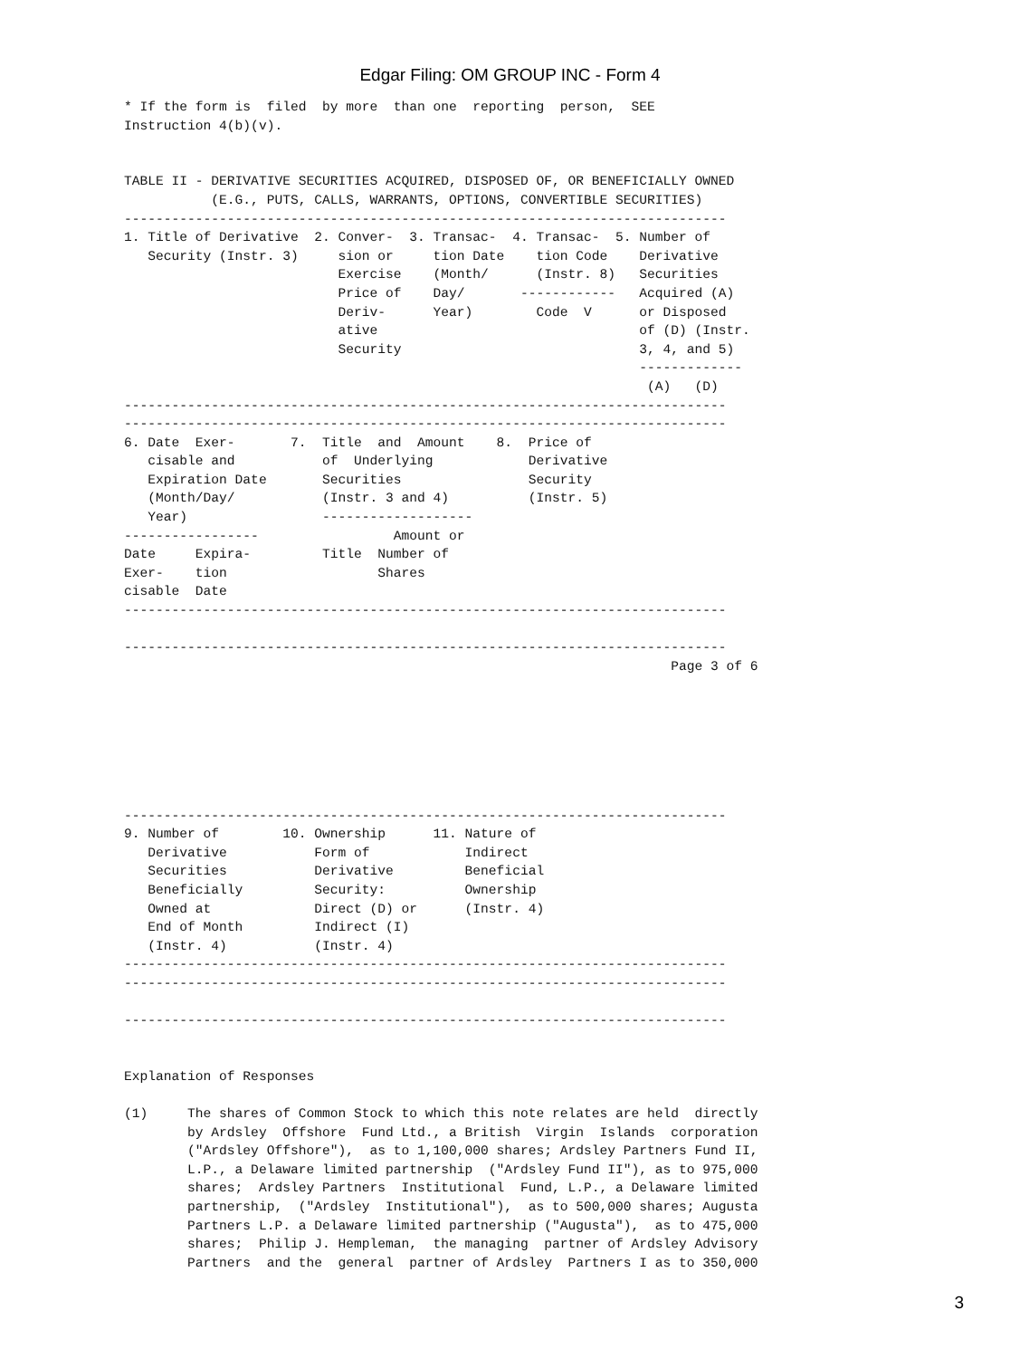Edgar Filing: OM GROUP INC - Form 4
* If the form is  filed  by more  than one  reporting  person,  SEE
Instruction 4(b)(v).


TABLE II - DERIVATIVE SECURITIES ACQUIRED, DISPOSED OF, OR BENEFICIALLY OWNED
           (E.G., PUTS, CALLS, WARRANTS, OPTIONS, CONVERTIBLE SECURITIES)
----------------------------------------------------------------------------
1. Title of Derivative  2. Conver-  3. Transac-  4. Transac-  5. Number of
   Security (Instr. 3)     sion or     tion Date    tion Code    Derivative
                           Exercise    (Month/      (Instr. 8)   Securities
                           Price of    Day/       ------------   Acquired (A)
                           Deriv-      Year)        Code  V      or Disposed
                           ative                                 of (D) (Instr.
                           Security                              3, 4, and 5)
                                                                 -------------
                                                                  (A)   (D)
----------------------------------------------------------------------------
----------------------------------------------------------------------------
6. Date  Exer-       7.  Title  and  Amount    8.  Price of
   cisable and           of  Underlying            Derivative
   Expiration Date       Securities                Security
   (Month/Day/           (Instr. 3 and 4)          (Instr. 5)
   Year)                 -------------------
-----------------                 Amount or
Date     Expira-         Title  Number of
Exer-    tion                   Shares
cisable  Date
----------------------------------------------------------------------------

----------------------------------------------------------------------------
                                                                     Page 3 of 6







----------------------------------------------------------------------------
9. Number of        10. Ownership      11. Nature of
   Derivative           Form of            Indirect
   Securities           Derivative         Beneficial
   Beneficially         Security:          Ownership
   Owned at             Direct (D) or      (Instr. 4)
   End of Month         Indirect (I)
   (Instr. 4)           (Instr. 4)
----------------------------------------------------------------------------
----------------------------------------------------------------------------

----------------------------------------------------------------------------


Explanation of Responses

(1)     The shares of Common Stock to which this note relates are held  directly
        by Ardsley  Offshore  Fund Ltd., a British  Virgin  Islands  corporation
        ("Ardsley Offshore"),  as to 1,100,000 shares; Ardsley Partners Fund II,
        L.P., a Delaware limited partnership  ("Ardsley Fund II"), as to 975,000
        shares;  Ardsley Partners  Institutional  Fund, L.P., a Delaware limited
        partnership,  ("Ardsley  Institutional"),  as to 500,000 shares; Augusta
        Partners L.P. a Delaware limited partnership ("Augusta"),  as to 475,000
        shares;  Philip J. Hempleman,  the managing  partner of Ardsley Advisory
        Partners  and the  general  partner of Ardsley  Partners I as to 350,000
3